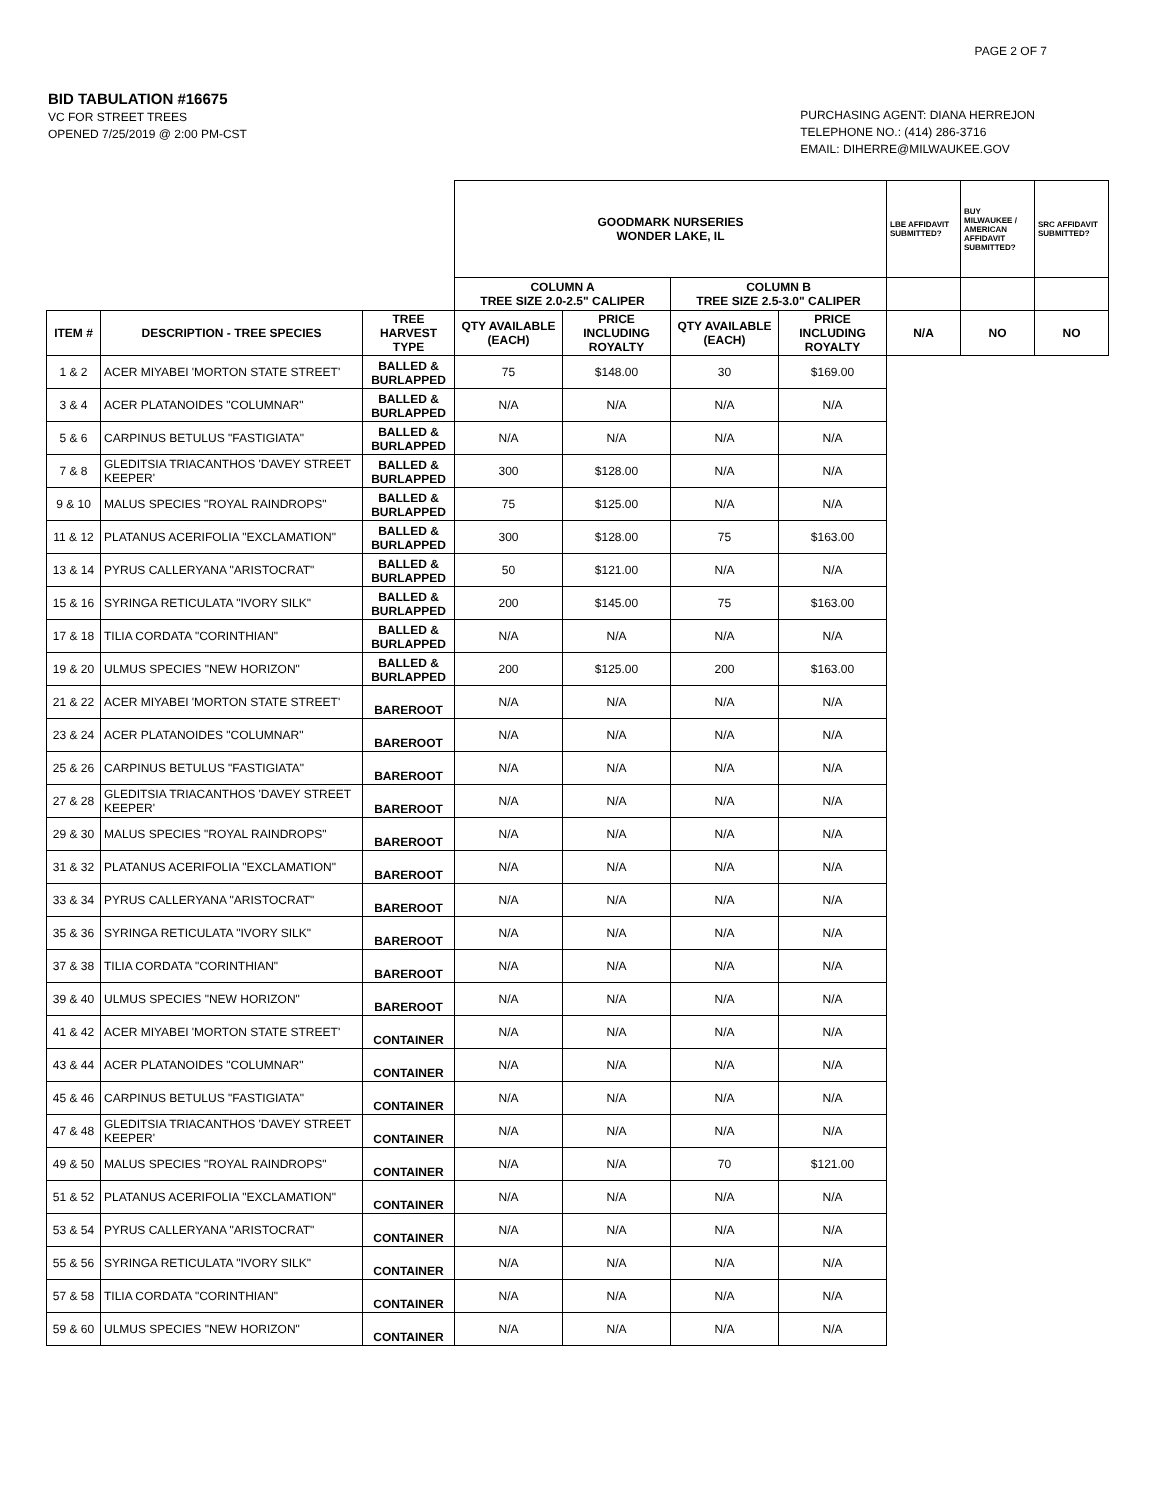PAGE 2 OF 7
BID TABULATION #16675
VC FOR STREET TREES
OPENED 7/25/2019 @ 2:00 PM-CST
PURCHASING AGENT: DIANA HERREJON
TELEPHONE NO.: (414) 286-3716
EMAIL: DIHERRE@MILWAUKEE.GOV
| | | | GOODMARK NURSERIES WONDER LAKE, IL | | | | LBE AFFIDAVIT SUBMITTED? | BUY MILWAUKEE / AMERICAN AFFIDAVIT SUBMITTED? | SRC AFFIDAVIT SUBMITTED? |
| | | | COLUMN A TREE SIZE 2.0-2.5" CALIPER | | COLUMN B TREE SIZE 2.5-3.0" CALIPER | | | | |
| ITEM # | DESCRIPTION - TREE SPECIES | TREE HARVEST TYPE | QTY AVAILABLE (EACH) | PRICE INCLUDING ROYALTY | QTY AVAILABLE (EACH) | PRICE INCLUDING ROYALTY | N/A | NO | NO |
| 1 & 2 | ACER MIYABEI 'MORTON STATE STREET' | BALLED & BURLAPPED | 75 | $148.00 | 30 | $169.00 | | | |
| 3 & 4 | ACER PLATANOIDES "COLUMNAR" | BALLED & BURLAPPED | N/A | N/A | N/A | N/A | | | |
| 5 & 6 | CARPINUS BETULUS "FASTIGIATA" | BALLED & BURLAPPED | N/A | N/A | N/A | N/A | | | |
| 7 & 8 | GLEDITSIA TRIACANTHOS 'DAVEY STREET KEEPER' | BALLED & BURLAPPED | 300 | $128.00 | N/A | N/A | | | |
| 9 & 10 | MALUS SPECIES "ROYAL RAINDROPS" | BALLED & BURLAPPED | 75 | $125.00 | N/A | N/A | | | |
| 11 & 12 | PLATANUS ACERIFOLIA "EXCLAMATION" | BALLED & BURLAPPED | 300 | $128.00 | 75 | $163.00 | | | |
| 13 & 14 | PYRUS CALLERYANA "ARISTOCRAT" | BALLED & BURLAPPED | 50 | $121.00 | N/A | N/A | | | |
| 15 & 16 | SYRINGA RETICULATA "IVORY SILK" | BALLED & BURLAPPED | 200 | $145.00 | 75 | $163.00 | | | |
| 17 & 18 | TILIA CORDATA "CORINTHIAN" | BALLED & BURLAPPED | N/A | N/A | N/A | N/A | | | |
| 19 & 20 | ULMUS SPECIES "NEW HORIZON" | BALLED & BURLAPPED | 200 | $125.00 | 200 | $163.00 | | | |
| 21 & 22 | ACER MIYABEI 'MORTON STATE STREET' | BAREROOT | N/A | N/A | N/A | N/A | | | |
| 23 & 24 | ACER PLATANOIDES "COLUMNAR" | BAREROOT | N/A | N/A | N/A | N/A | | | |
| 25 & 26 | CARPINUS BETULUS "FASTIGIATA" | BAREROOT | N/A | N/A | N/A | N/A | | | |
| 27 & 28 | GLEDITSIA TRIACANTHOS 'DAVEY STREET KEEPER' | BAREROOT | N/A | N/A | N/A | N/A | | | |
| 29 & 30 | MALUS SPECIES "ROYAL RAINDROPS" | BAREROOT | N/A | N/A | N/A | N/A | | | |
| 31 & 32 | PLATANUS ACERIFOLIA "EXCLAMATION" | BAREROOT | N/A | N/A | N/A | N/A | | | |
| 33 & 34 | PYRUS CALLERYANA "ARISTOCRAT" | BAREROOT | N/A | N/A | N/A | N/A | | | |
| 35 & 36 | SYRINGA RETICULATA "IVORY SILK" | BAREROOT | N/A | N/A | N/A | N/A | | | |
| 37 & 38 | TILIA CORDATA "CORINTHIAN" | BAREROOT | N/A | N/A | N/A | N/A | | | |
| 39 & 40 | ULMUS SPECIES "NEW HORIZON" | BAREROOT | N/A | N/A | N/A | N/A | | | |
| 41 & 42 | ACER MIYABEI 'MORTON STATE STREET' | CONTAINER | N/A | N/A | N/A | N/A | | | |
| 43 & 44 | ACER PLATANOIDES "COLUMNAR" | CONTAINER | N/A | N/A | N/A | N/A | | | |
| 45 & 46 | CARPINUS BETULUS "FASTIGIATA" | CONTAINER | N/A | N/A | N/A | N/A | | | |
| 47 & 48 | GLEDITSIA TRIACANTHOS 'DAVEY STREET KEEPER' | CONTAINER | N/A | N/A | N/A | N/A | | | |
| 49 & 50 | MALUS SPECIES "ROYAL RAINDROPS" | CONTAINER | N/A | N/A | 70 | $121.00 | | | |
| 51 & 52 | PLATANUS ACERIFOLIA "EXCLAMATION" | CONTAINER | N/A | N/A | N/A | N/A | | | |
| 53 & 54 | PYRUS CALLERYANA "ARISTOCRAT" | CONTAINER | N/A | N/A | N/A | N/A | | | |
| 55 & 56 | SYRINGA RETICULATA "IVORY SILK" | CONTAINER | N/A | N/A | N/A | N/A | | | |
| 57 & 58 | TILIA CORDATA "CORINTHIAN" | CONTAINER | N/A | N/A | N/A | N/A | | | |
| 59 & 60 | ULMUS SPECIES "NEW HORIZON" | CONTAINER | N/A | N/A | N/A | N/A | | | |